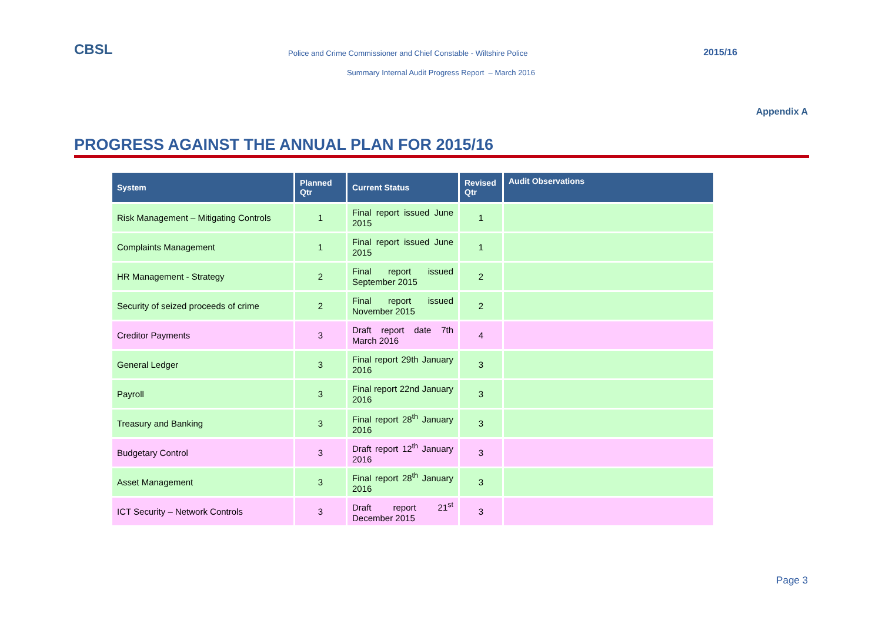CBSL Police and Crime Commissioner and Chief Constable - Wiltshire Police 2015/16
Summary Internal Audit Progress Report – March 2016
Appendix A
PROGRESS AGAINST THE ANNUAL PLAN FOR 2015/16
| System | Planned Qtr | Current Status | Revised Qtr | Audit Observations |
| --- | --- | --- | --- | --- |
| Risk Management – Mitigating Controls | 1 | Final report issued June 2015 | 1 | |
| Complaints Management | 1 | Final report issued June 2015 | 1 | |
| HR Management - Strategy | 2 | Final report issued September 2015 | 2 | |
| Security of seized proceeds of crime | 2 | Final report issued November 2015 | 2 | |
| Creditor Payments | 3 | Draft report date 7th March 2016 | 4 | |
| General Ledger | 3 | Final report 29th January 2016 | 3 | |
| Payroll | 3 | Final report 22nd January 2016 | 3 | |
| Treasury and Banking | 3 | Final report 28<sup>th</sup> January 2016 | 3 | |
| Budgetary Control | 3 | Draft report 12<sup>th</sup> January 2016 | 3 | |
| Asset Management | 3 | Final report 28<sup>th</sup> January 2016 | 3 | |
| ICT Security – Network Controls | 3 | Draft report 21<sup>st</sup> December 2015 | 3 | |
Page 3